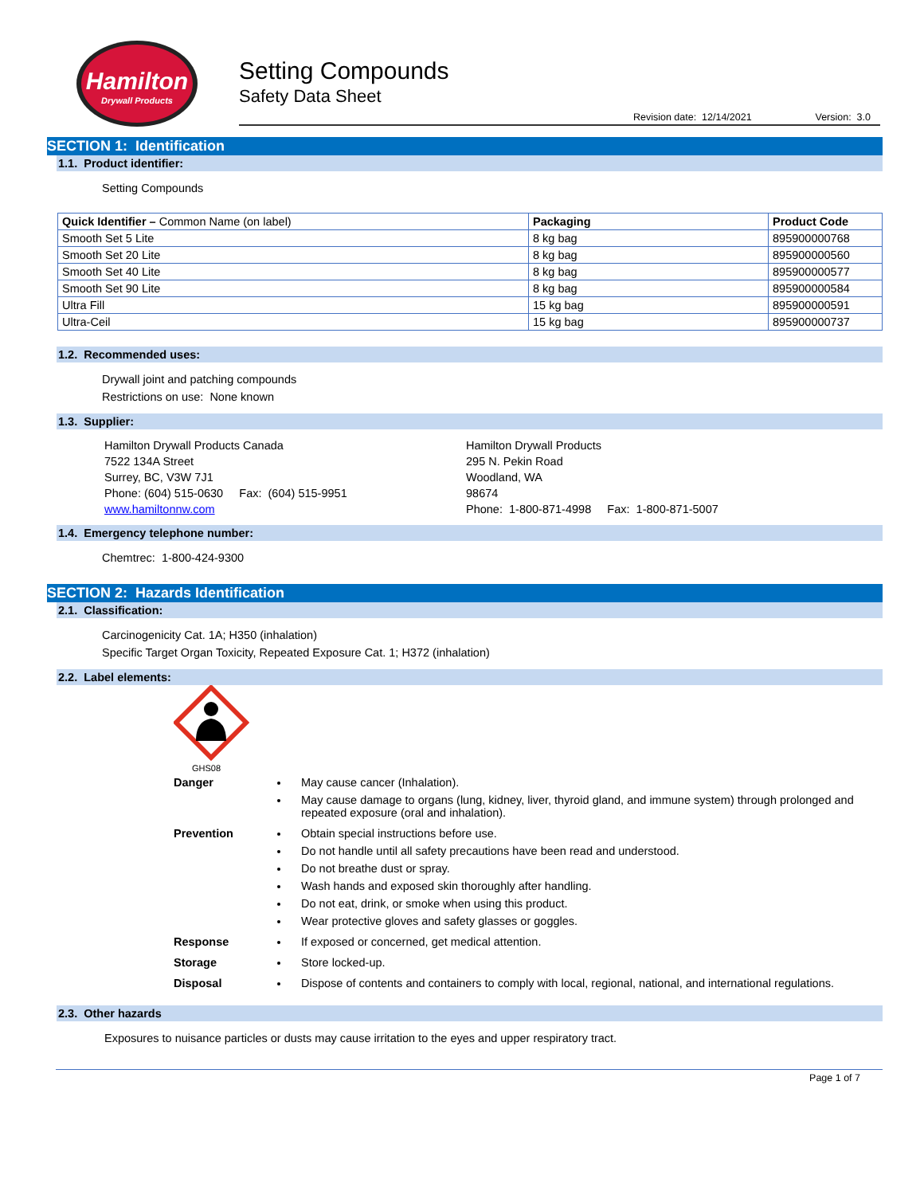Hamilton
Drywall Products
Setting Compounds
Safety Data Sheet
Revision date: 12/14/2021 Version: 3.0
SECTION 1: Identification
1.1. Product identifier:
Setting Compounds
| Quick Identifier – Common Name (on label) | Packaging | Product Code |
| --- | --- | --- |
| Smooth Set 5 Lite | 8 kg bag | 895900000768 |
| Smooth Set 20 Lite | 8 kg bag | 895900000560 |
| Smooth Set 40 Lite | 8 kg bag | 895900000577 |
| Smooth Set 90 Lite | 8 kg bag | 895900000584 |
| Ultra Fill | 15 kg bag | 895900000591 |
| Ultra-Ceil | 15 kg bag | 895900000737 |
1.2. Recommended uses:
Drywall joint and patching compounds
Restrictions on use: None known
1.3. Supplier:
Hamilton Drywall Products Canada
7522 134A Street
Surrey, BC, V3W 7J1
Phone: (604) 515-0630 Fax: (604) 515-9951
www.hamiltonnw.com
Hamilton Drywall Products
295 N. Pekin Road
Woodland, WA
98674
Phone: 1-800-871-4998 Fax: 1-800-871-5007
1.4. Emergency telephone number:
Chemtrec: 1-800-424-9300
SECTION 2: Hazards Identification
2.1. Classification:
Carcinogenicity Cat. 1A; H350 (inhalation)
Specific Target Organ Toxicity, Repeated Exposure Cat. 1; H372 (inhalation)
2.2. Label elements:
GHS08
Danger May cause cancer (Inhalation).
May cause damage to organs (lung, kidney, liver, thyroid gland, and immune system) through prolonged and repeated exposure (oral and inhalation).
Prevention Obtain special instructions before use.
Do not handle until all safety precautions have been read and understood.
Do not breathe dust or spray.
Wash hands and exposed skin thoroughly after handling.
Do not eat, drink, or smoke when using this product.
Wear protective gloves and safety glasses or goggles.
Response If exposed or concerned, get medical attention.
Storage Store locked-up.
Disposal Dispose of contents and containers to comply with local, regional, national, and international regulations.
2.3. Other hazards
Exposures to nuisance particles or dusts may cause irritation to the eyes and upper respiratory tract.
Page 1 of 7